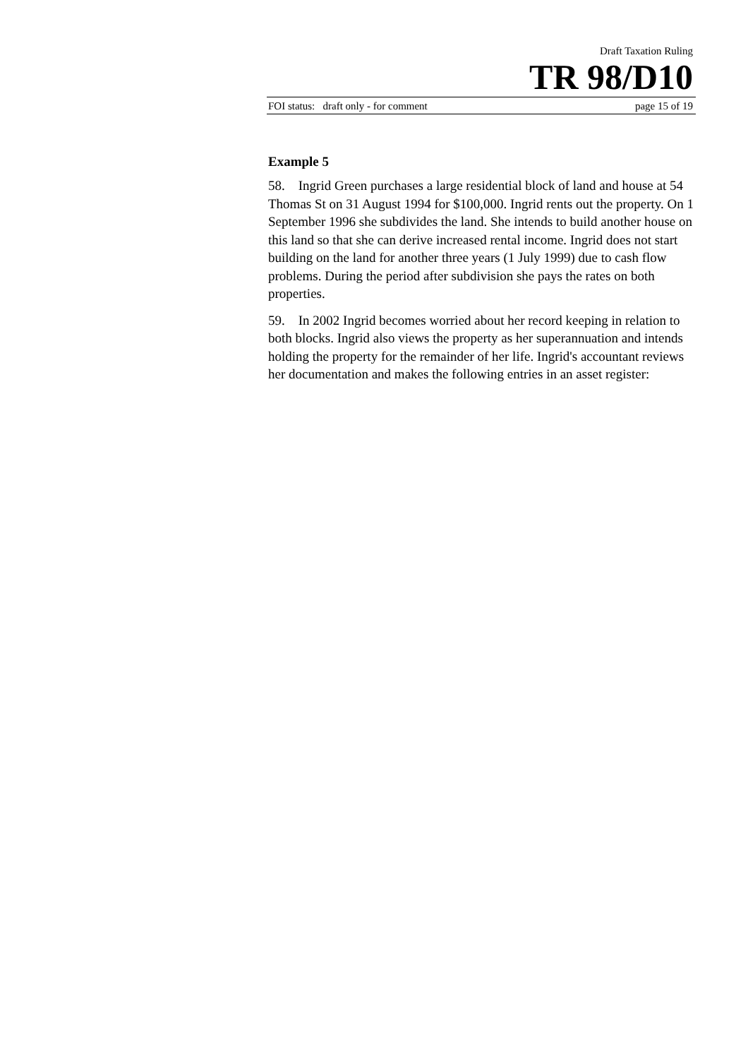Draft Taxation Ruling
TR 98/D10
FOI status: draft only - for comment page 15 of 19
Example 5
58. Ingrid Green purchases a large residential block of land and house at 54 Thomas St on 31 August 1994 for $100,000. Ingrid rents out the property. On 1 September 1996 she subdivides the land. She intends to build another house on this land so that she can derive increased rental income. Ingrid does not start building on the land for another three years (1 July 1999) due to cash flow problems. During the period after subdivision she pays the rates on both properties.
59. In 2002 Ingrid becomes worried about her record keeping in relation to both blocks. Ingrid also views the property as her superannuation and intends holding the property for the remainder of her life. Ingrid's accountant reviews her documentation and makes the following entries in an asset register: